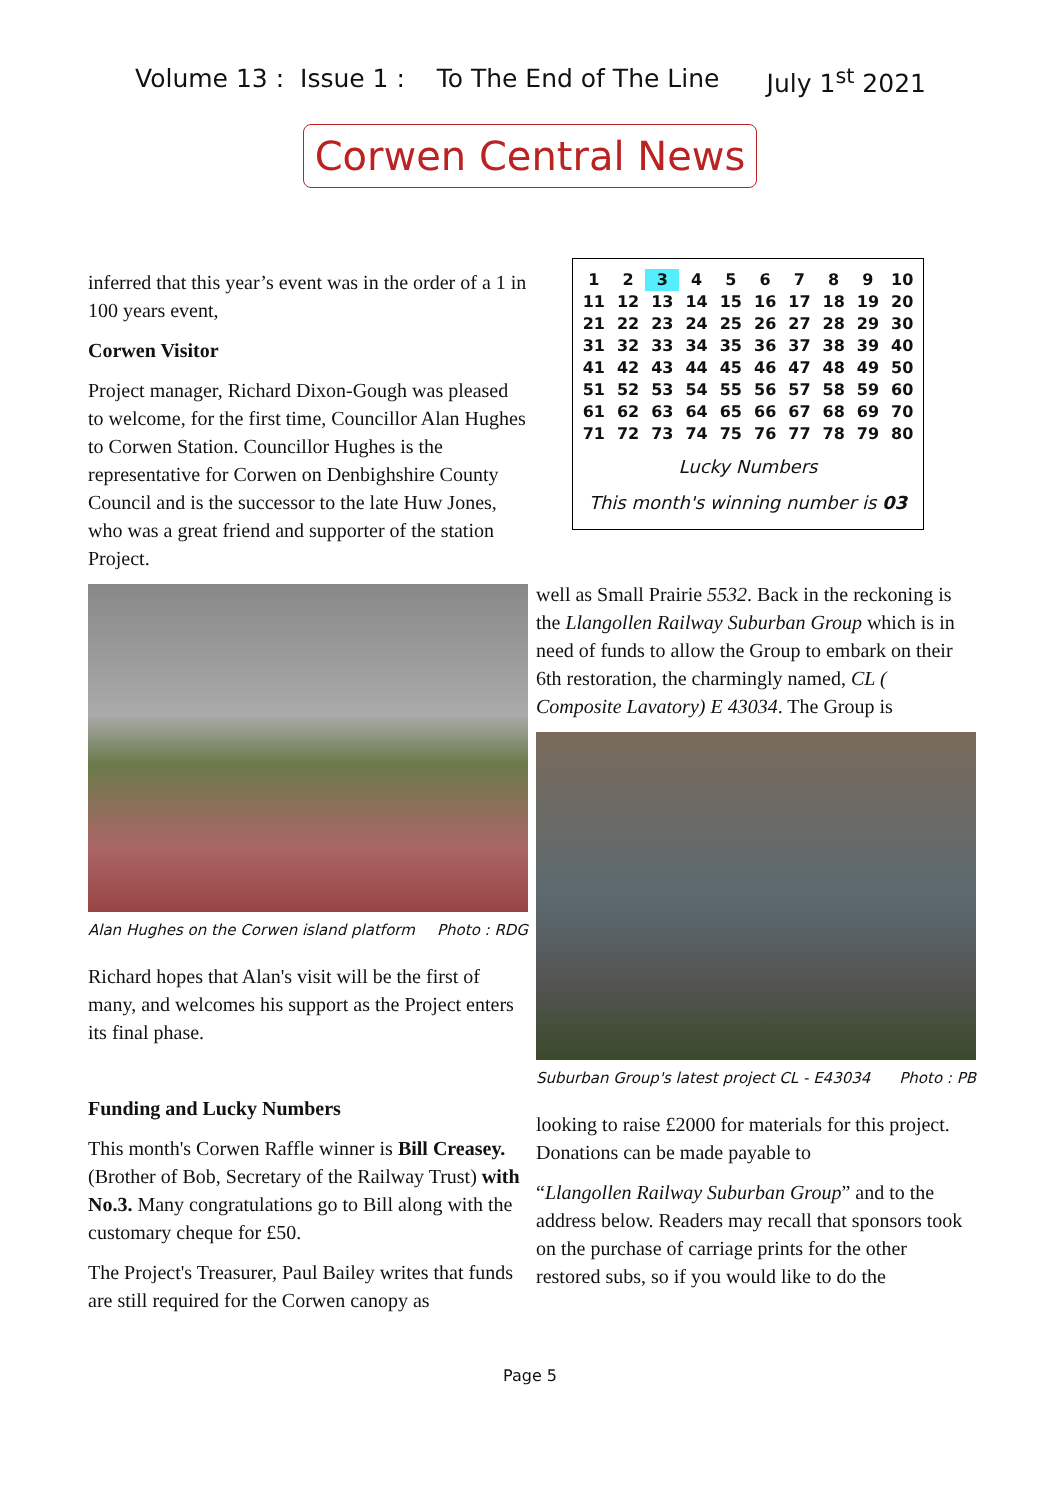Volume 13 : Issue 1 : To The End of The Line July 1<sup>st</sup> 2021
Corwen Central News
inferred that this year’s event was in the order of a 1 in 100 years event,
Corwen Visitor
Project manager, Richard Dixon-Gough was pleased to welcome, for the first time, Councillor Alan Hughes to Corwen Station. Councillor Hughes is the representative for Corwen on Denbighshire County Council and is the successor to the late Huw Jones, who was a great friend and supporter of the station Project.
Alan Hughes on the Corwen island platform Photo : RDG
Richard hopes that Alan's visit will be the first of many, and welcomes his support as the Project enters its final phase.
Funding and Lucky Numbers
This month's Corwen Raffle winner is Bill Creasey. (Brother of Bob, Secretary of the Railway Trust) with No.3. Many congratulations go to Bill along with the customary cheque for £50.
The Project's Treasurer, Paul Bailey writes that funds are still required for the Corwen canopy as
| 1 | 2 | 3 | 4 | 5 | 6 | 7 | 8 | 9 | 10 |
| 11 | 12 | 13 | 14 | 15 | 16 | 17 | 18 | 19 | 20 |
| 21 | 22 | 23 | 24 | 25 | 26 | 27 | 28 | 29 | 30 |
| 31 | 32 | 33 | 34 | 35 | 36 | 37 | 38 | 39 | 40 |
| 41 | 42 | 43 | 44 | 45 | 46 | 47 | 48 | 49 | 50 |
| 51 | 52 | 53 | 54 | 55 | 56 | 57 | 58 | 59 | 60 |
| 61 | 62 | 63 | 64 | 65 | 66 | 67 | 68 | 69 | 70 |
| 71 | 72 | 73 | 74 | 75 | 76 | 77 | 78 | 79 | 80 |
Lucky Numbers
This month's winning number is 03
well as Small Prairie 5532. Back in the reckoning is the Llangollen Railway Suburban Group which is in need of funds to allow the Group to embark on their 6th restoration, the charmingly named, CL ( Composite Lavatory) E 43034. The Group is
Suburban Group's latest project CL - E43034 Photo : PB
looking to raise £2000 for materials for this project. Donations can be made payable to
“Llangollen Railway Suburban Group” and to the address below. Readers may recall that sponsors took on the purchase of carriage prints for the other restored subs, so if you would like to do the
Page 5